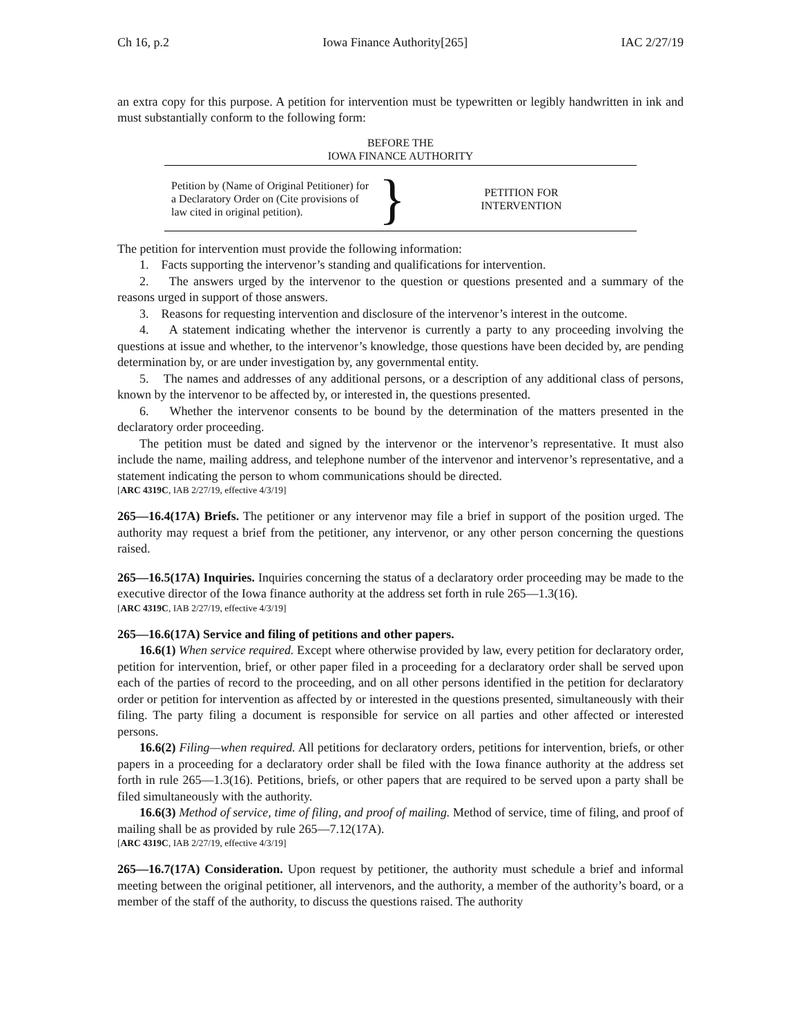Ch 16, p.2 Iowa Finance Authority[265] IAC 2/27/19
an extra copy for this purpose. A petition for intervention must be typewritten or legibly handwritten in ink and must substantially conform to the following form:
BEFORE THE
IOWA FINANCE AUTHORITY
Petition by (Name of Original Petitioner) for a Declaratory Order on (Cite provisions of law cited in original petition).
}
PETITION FOR
INTERVENTION
The petition for intervention must provide the following information:
1. Facts supporting the intervenor’s standing and qualifications for intervention.
2. The answers urged by the intervenor to the question or questions presented and a summary of the reasons urged in support of those answers.
3. Reasons for requesting intervention and disclosure of the intervenor’s interest in the outcome.
4. A statement indicating whether the intervenor is currently a party to any proceeding involving the questions at issue and whether, to the intervenor’s knowledge, those questions have been decided by, are pending determination by, or are under investigation by, any governmental entity.
5. The names and addresses of any additional persons, or a description of any additional class of persons, known by the intervenor to be affected by, or interested in, the questions presented.
6. Whether the intervenor consents to be bound by the determination of the matters presented in the declaratory order proceeding.
The petition must be dated and signed by the intervenor or the intervenor’s representative. It must also include the name, mailing address, and telephone number of the intervenor and intervenor’s representative, and a statement indicating the person to whom communications should be directed.
[ARC 4319C, IAB 2/27/19, effective 4/3/19]
265—16.4(17A) Briefs. The petitioner or any intervenor may file a brief in support of the position urged. The authority may request a brief from the petitioner, any intervenor, or any other person concerning the questions raised.
265—16.5(17A) Inquiries. Inquiries concerning the status of a declaratory order proceeding may be made to the executive director of the Iowa finance authority at the address set forth in rule 265—1.3(16).
[ARC 4319C, IAB 2/27/19, effective 4/3/19]
265—16.6(17A) Service and filing of petitions and other papers.
16.6(1) When service required. Except where otherwise provided by law, every petition for declaratory order, petition for intervention, brief, or other paper filed in a proceeding for a declaratory order shall be served upon each of the parties of record to the proceeding, and on all other persons identified in the petition for declaratory order or petition for intervention as affected by or interested in the questions presented, simultaneously with their filing. The party filing a document is responsible for service on all parties and other affected or interested persons.
16.6(2) Filing—when required. All petitions for declaratory orders, petitions for intervention, briefs, or other papers in a proceeding for a declaratory order shall be filed with the Iowa finance authority at the address set forth in rule 265—1.3(16). Petitions, briefs, or other papers that are required to be served upon a party shall be filed simultaneously with the authority.
16.6(3) Method of service, time of filing, and proof of mailing. Method of service, time of filing, and proof of mailing shall be as provided by rule 265—7.12(17A).
[ARC 4319C, IAB 2/27/19, effective 4/3/19]
265—16.7(17A) Consideration. Upon request by petitioner, the authority must schedule a brief and informal meeting between the original petitioner, all intervenors, and the authority, a member of the authority’s board, or a member of the staff of the authority, to discuss the questions raised. The authority